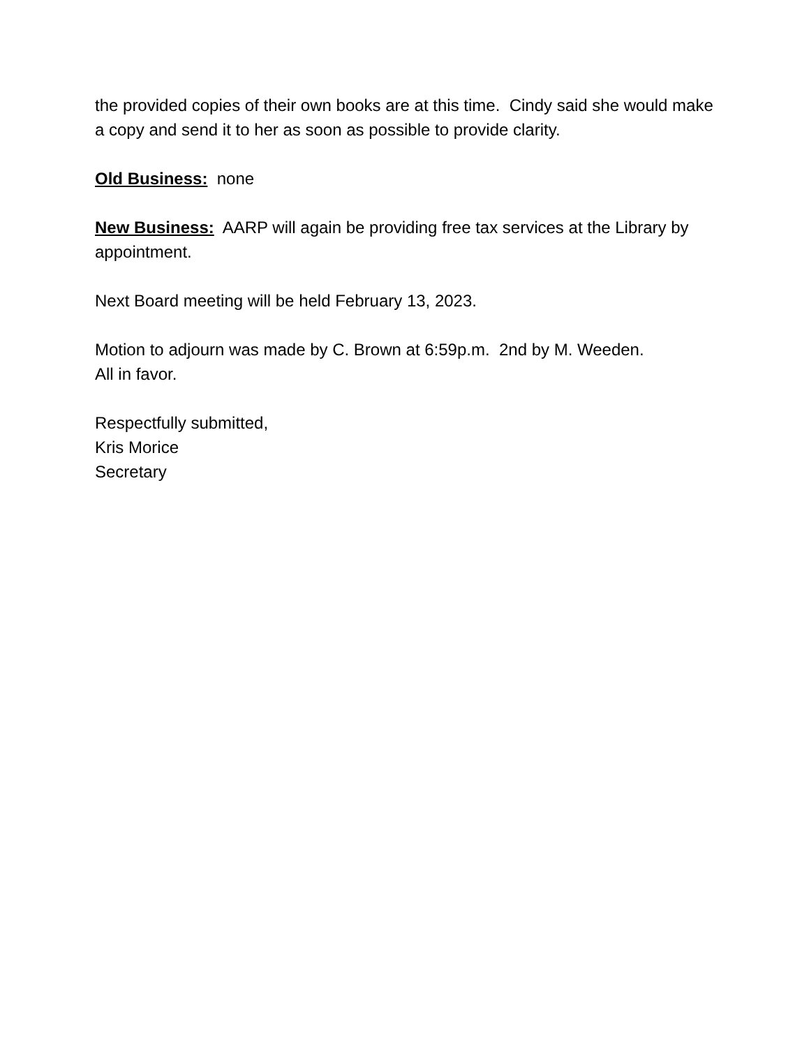the provided copies of their own books are at this time. Cindy said she would make a copy and send it to her as soon as possible to provide clarity.
Old Business: none
New Business: AARP will again be providing free tax services at the Library by appointment.
Next Board meeting will be held February 13, 2023.
Motion to adjourn was made by C. Brown at 6:59p.m. 2nd by M. Weeden.
All in favor.
Respectfully submitted,
Kris Morice
Secretary